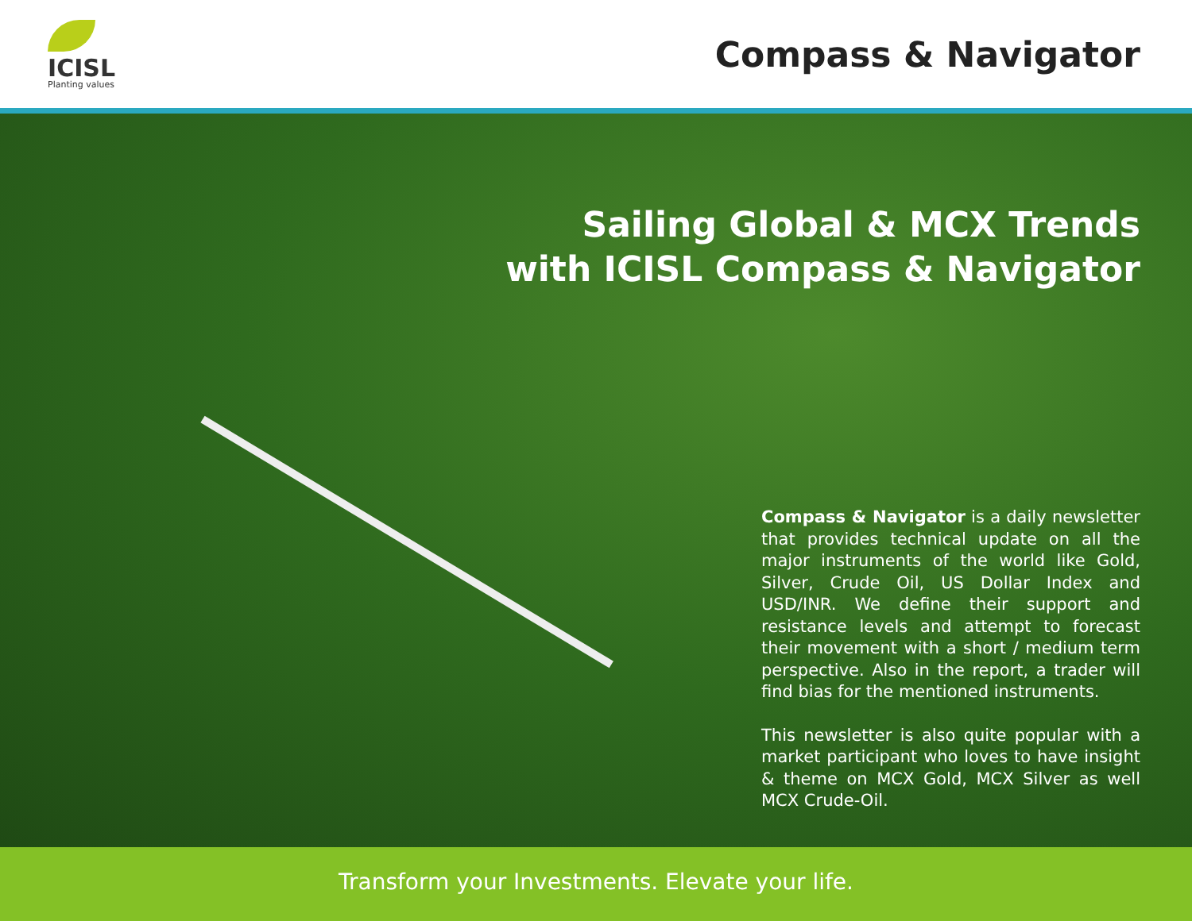ICISL
Planting values
Compass & Navigator
Sailing Global & MCX Trends
with ICISL Compass & Navigator
Compass & Navigator is a daily newsletter that provides technical update on all the major instruments of the world like Gold, Silver, Crude Oil, US Dollar Index and USD/INR. We define their support and resistance levels and attempt to forecast their movement with a short / medium term perspective. Also in the report, a trader will find bias for the mentioned instruments.
This newsletter is also quite popular with a market participant who loves to have insight & theme on MCX Gold, MCX Silver as well MCX Crude-Oil.
Transform your Investments. Elevate your life.